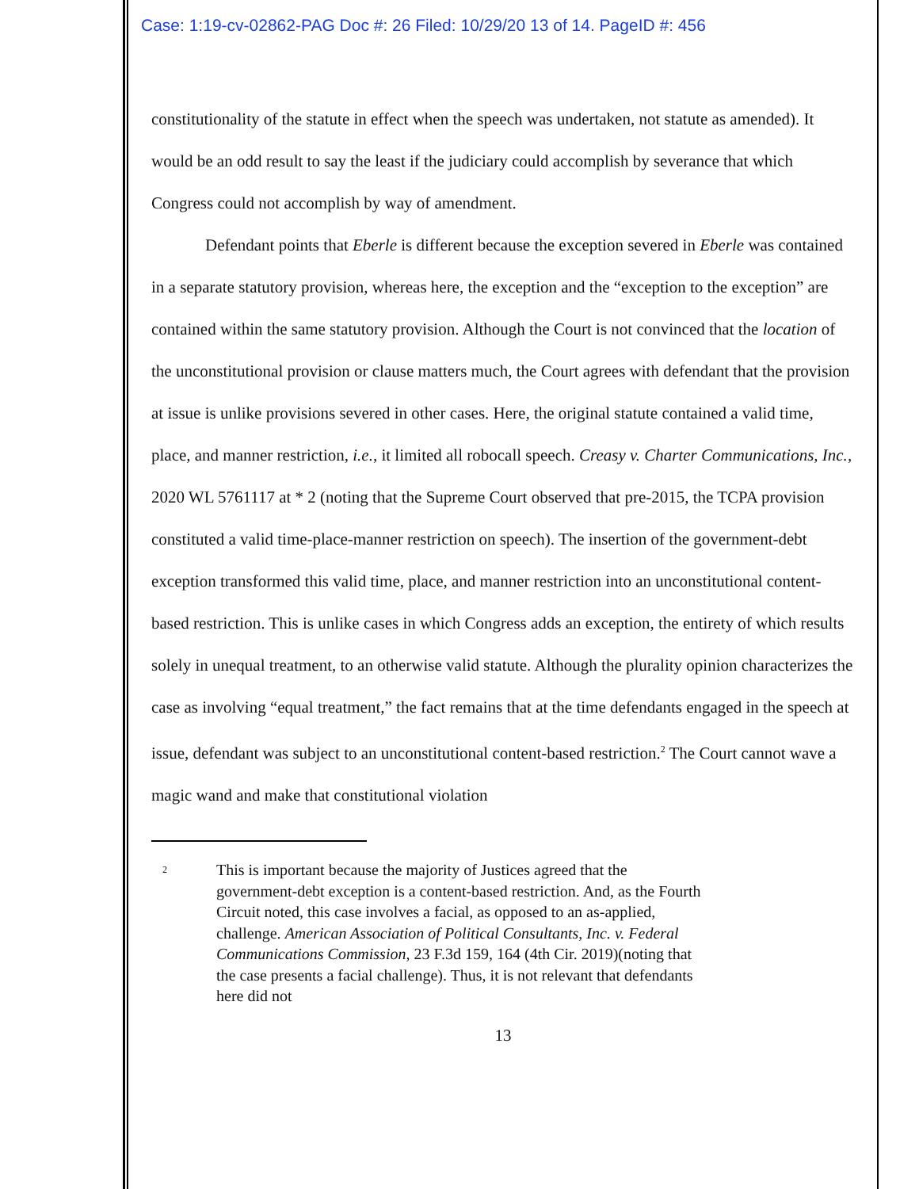Case: 1:19-cv-02862-PAG Doc #: 26 Filed: 10/29/20 13 of 14. PageID #: 456
constitutionality of the statute in effect when the speech was undertaken, not statute as amended). It would be an odd result to say the least if the judiciary could accomplish by severance that which Congress could not accomplish by way of amendment.
Defendant points that Eberle is different because the exception severed in Eberle was contained in a separate statutory provision, whereas here, the exception and the “exception to the exception” are contained within the same statutory provision. Although the Court is not convinced that the location of the unconstitutional provision or clause matters much, the Court agrees with defendant that the provision at issue is unlike provisions severed in other cases. Here, the original statute contained a valid time, place, and manner restriction, i.e., it limited all robocall speech. Creasy v. Charter Communications, Inc., 2020 WL 5761117 at * 2 (noting that the Supreme Court observed that pre-2015, the TCPA provision constituted a valid time-place-manner restriction on speech). The insertion of the government-debt exception transformed this valid time, place, and manner restriction into an unconstitutional content-based restriction. This is unlike cases in which Congress adds an exception, the entirety of which results solely in unequal treatment, to an otherwise valid statute. Although the plurality opinion characterizes the case as involving “equal treatment,” the fact remains that at the time defendants engaged in the speech at issue, defendant was subject to an unconstitutional content-based restriction.<sup>2</sup> The Court cannot wave a magic wand and make that constitutional violation
<sup>2</sup>
This is important because the majority of Justices agreed that the government-debt exception is a content-based restriction. And, as the Fourth Circuit noted, this case involves a facial, as opposed to an as-applied, challenge. American Association of Political Consultants, Inc. v. Federal Communications Commission, 23 F.3d 159, 164 (4th Cir. 2019)(noting that the case presents a facial challenge). Thus, it is not relevant that defendants here did not
13